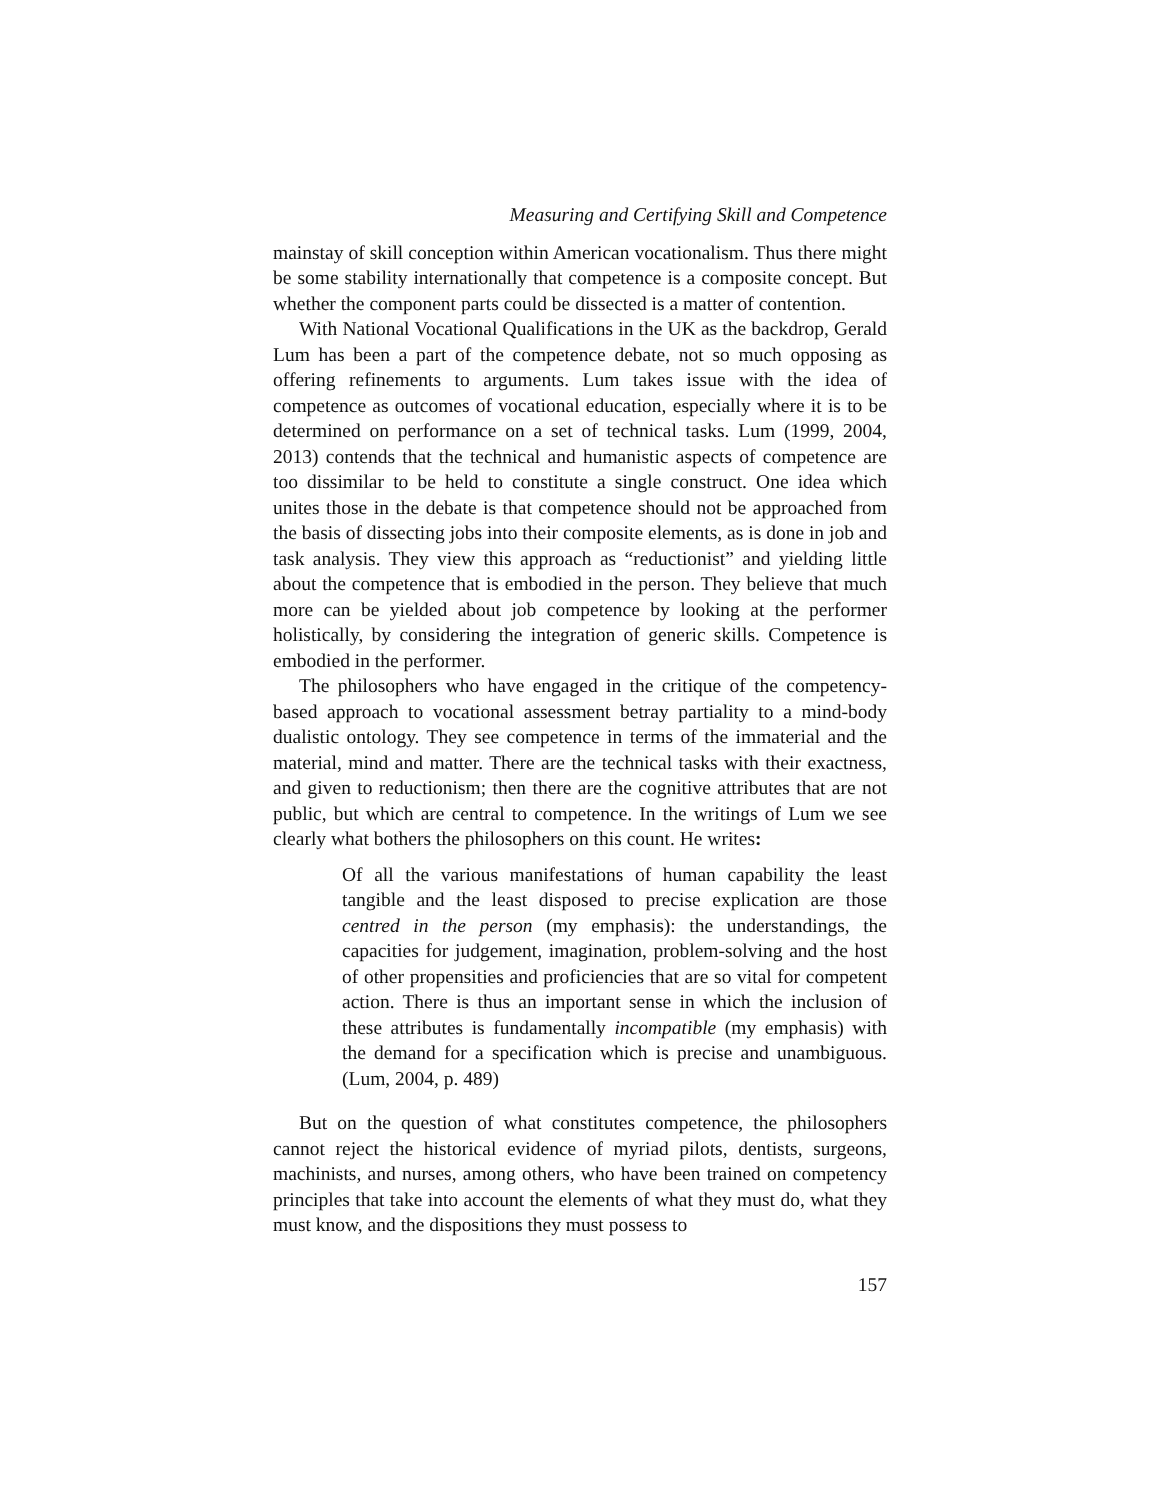Measuring and Certifying Skill and Competence
mainstay of skill conception within American vocationalism. Thus there might be some stability internationally that competence is a composite concept. But whether the component parts could be dissected is a matter of contention.
With National Vocational Qualifications in the UK as the backdrop, Gerald Lum has been a part of the competence debate, not so much opposing as offering refinements to arguments. Lum takes issue with the idea of competence as outcomes of vocational education, especially where it is to be determined on performance on a set of technical tasks. Lum (1999, 2004, 2013) contends that the technical and humanistic aspects of competence are too dissimilar to be held to constitute a single construct. One idea which unites those in the debate is that competence should not be approached from the basis of dissecting jobs into their composite elements, as is done in job and task analysis. They view this approach as “reductionist” and yielding little about the competence that is embodied in the person. They believe that much more can be yielded about job competence by looking at the performer holistically, by considering the integration of generic skills. Competence is embodied in the performer.
The philosophers who have engaged in the critique of the competency-based approach to vocational assessment betray partiality to a mind-body dualistic ontology. They see competence in terms of the immaterial and the material, mind and matter. There are the technical tasks with their exactness, and given to reductionism; then there are the cognitive attributes that are not public, but which are central to competence. In the writings of Lum we see clearly what bothers the philosophers on this count. He writes:
Of all the various manifestations of human capability the least tangible and the least disposed to precise explication are those centred in the person (my emphasis): the understandings, the capacities for judgement, imagination, problem-solving and the host of other propensities and proficiencies that are so vital for competent action. There is thus an important sense in which the inclusion of these attributes is fundamentally incompatible (my emphasis) with the demand for a specification which is precise and unambiguous. (Lum, 2004, p. 489)
But on the question of what constitutes competence, the philosophers cannot reject the historical evidence of myriad pilots, dentists, surgeons, machinists, and nurses, among others, who have been trained on competency principles that take into account the elements of what they must do, what they must know, and the dispositions they must possess to
157